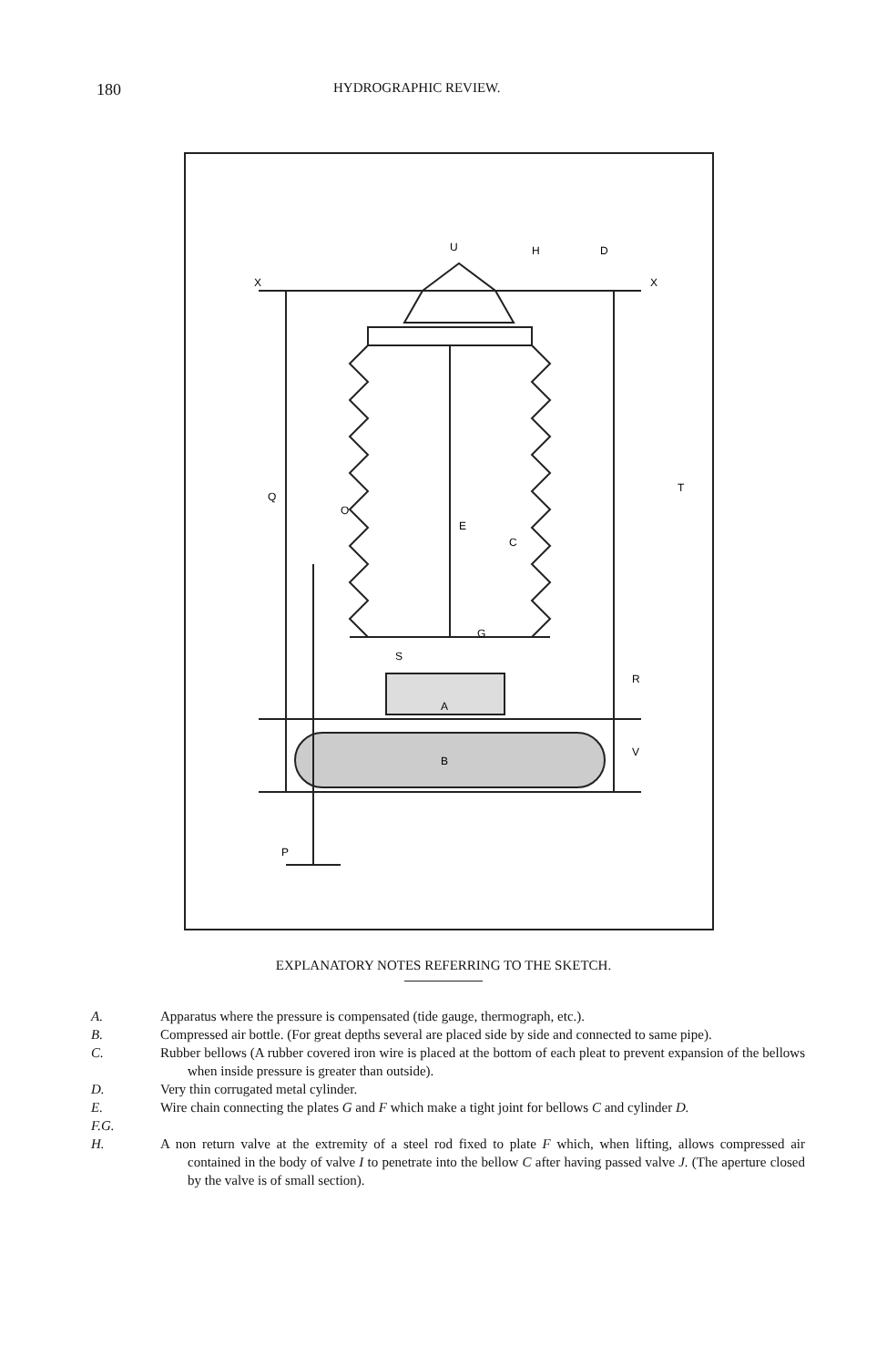180 HYDROGRAPHIC REVIEW.
U
H
D
X
X
E
C
G
S
A
B
R
T
V
P
O
Q
EXPLANATORY NOTES REFERRING TO THE SKETCH.
A. Apparatus where the pressure is compensated (tide gauge, thermograph, etc.).
B. Compressed air bottle. (For great depths several are placed side by side and connected to same pipe).
C. Rubber bellows (A rubber covered iron wire is placed at the bottom of each pleat to prevent expansion of the bellows when inside pressure is greater than outside).
D. Very thin corrugated metal cylinder.
E.
F.G. Wire chain connecting the plates G and F which make a tight joint for bellows C and cylinder D.
H. A non return valve at the extremity of a steel rod fixed to plate F which, when lifting, allows compressed air contained in the body of valve I to penetrate into the bellow C after having passed valve J. (The aperture closed by the valve is of small section).